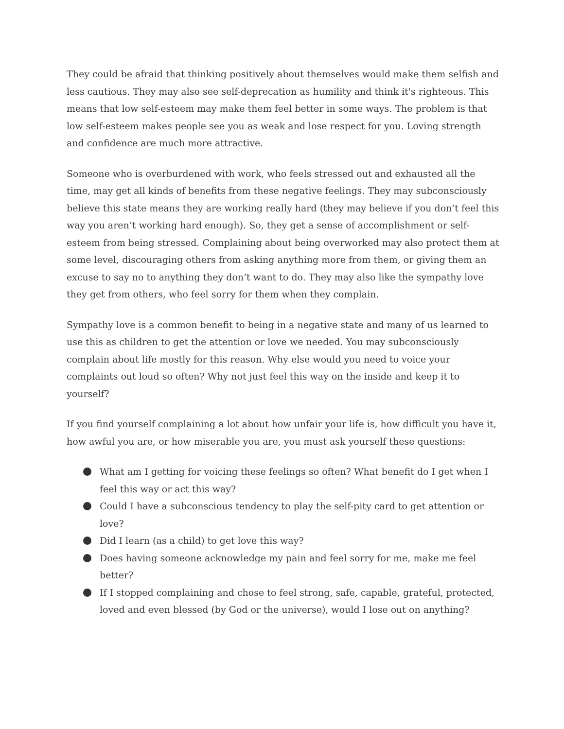They could be afraid that thinking positively about themselves would make them selfish and less cautious. They may also see self-deprecation as humility and think it's righteous. This means that low self-esteem may make them feel better in some ways. The problem is that low self-esteem makes people see you as weak and lose respect for you. Loving strength and confidence are much more attractive.
Someone who is overburdened with work, who feels stressed out and exhausted all the time, may get all kinds of benefits from these negative feelings. They may subconsciously believe this state means they are working really hard (they may believe if you don’t feel this way you aren’t working hard enough). So, they get a sense of accomplishment or self-esteem from being stressed. Complaining about being overworked may also protect them at some level, discouraging others from asking anything more from them, or giving them an excuse to say no to anything they don’t want to do. They may also like the sympathy love they get from others, who feel sorry for them when they complain.
Sympathy love is a common benefit to being in a negative state and many of us learned to use this as children to get the attention or love we needed. You may subconsciously complain about life mostly for this reason. Why else would you need to voice your complaints out loud so often? Why not just feel this way on the inside and keep it to yourself?
If you find yourself complaining a lot about how unfair your life is, how difficult you have it, how awful you are, or how miserable you are, you must ask yourself these questions:
What am I getting for voicing these feelings so often? What benefit do I get when I feel this way or act this way?
Could I have a subconscious tendency to play the self-pity card to get attention or love?
Did I learn (as a child) to get love this way?
Does having someone acknowledge my pain and feel sorry for me, make me feel better?
If I stopped complaining and chose to feel strong, safe, capable, grateful, protected, loved and even blessed (by God or the universe), would I lose out on anything?